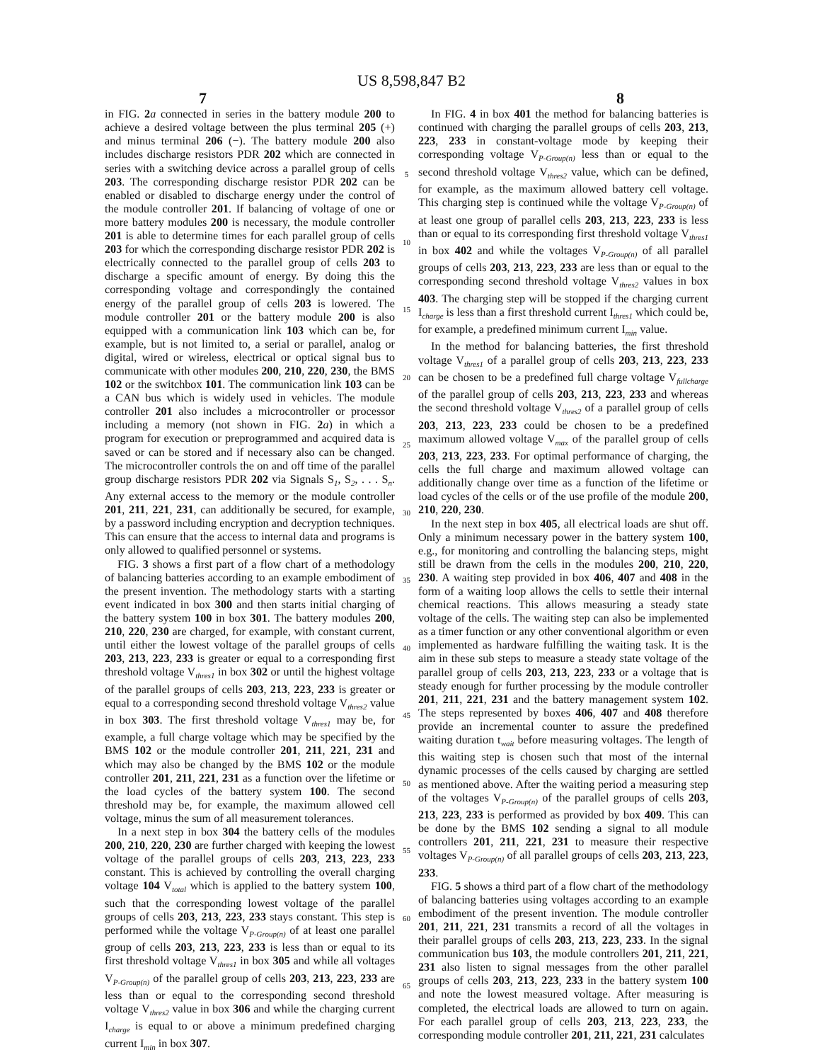US 8,598,847 B2
7 8
in FIG. 2 a connected in series in the battery module 200 to achieve a desired voltage between the plus terminal 205 (+) and minus terminal 206 (−). The battery module 200 also includes discharge resistors PDR 202 which are connected in series with a switching device across a parallel group of cells 203. The corresponding discharge resistor PDR 202 can be enabled or disabled to discharge energy under the control of the module controller 201. If balancing of voltage of one or more battery modules 200 is necessary, the module controller 201 is able to determine times for each parallel group of cells 203 for which the corresponding discharge resistor PDR 202 is electrically connected to the parallel group of cells 203 to discharge a specific amount of energy. By doing this the corresponding voltage and correspondingly the contained energy of the parallel group of cells 203 is lowered. The module controller 201 or the battery module 200 is also equipped with a communication link 103 which can be, for example, but is not limited to, a serial or parallel, analog or digital, wired or wireless, electrical or optical signal bus to communicate with other modules 200, 210, 220, 230, the BMS 102 or the switchbox 101. The communication link 103 can be a CAN bus which is widely used in vehicles. The module controller 201 also includes a microcontroller or processor including a memory (not shown in FIG. 2 a) in which a program for execution or preprogrammed and acquired data is saved or can be stored and if necessary also can be changed. The microcontroller controls the on and off time of the parallel group discharge resistors PDR 202 via Signals S<sub>1</sub>, S<sub>2</sub>, . . . S<sub>n</sub>. Any external access to the memory or the module controller 201, 211, 221, 231, can additionally be secured, for example, by a password including encryption and decryption techniques. This can ensure that the access to internal data and programs is only allowed to qualified personnel or systems.
FIG. 3 shows a first part of a flow chart of a methodology of balancing batteries according to an example embodiment of the present invention. The methodology starts with a starting event indicated in box 300 and then starts initial charging of the battery system 100 in box 301. The battery modules 200, 210, 220, 230 are charged, for example, with constant current, until either the lowest voltage of the parallel groups of cells 203, 213, 223, 233 is greater or equal to a corresponding first threshold voltage V<sub>thres1</sub> in box 302 or until the highest voltage of the parallel groups of cells 203, 213, 223, 233 is greater or equal to a corresponding second threshold voltage V<sub>thres2</sub> value in box 303. The first threshold voltage V<sub>thres1</sub> may be, for example, a full charge voltage which may be specified by the BMS 102 or the module controller 201, 211, 221, 231 and which may also be changed by the BMS 102 or the module controller 201, 211, 221, 231 as a function over the lifetime or the load cycles of the battery system 100. The second threshold may be, for example, the maximum allowed cell voltage, minus the sum of all measurement tolerances.
In a next step in box 304 the battery cells of the modules 200, 210, 220, 230 are further charged with keeping the lowest voltage of the parallel groups of cells 203, 213, 223, 233 constant. This is achieved by controlling the overall charging voltage 104 V<sub>total</sub> which is applied to the battery system 100, such that the corresponding lowest voltage of the parallel groups of cells 203, 213, 223, 233 stays constant. This step is performed while the voltage V<sub>P-Group(n)</sub> of at least one parallel group of cells 203, 213, 223, 233 is less than or equal to its first threshold voltage V<sub>thres1</sub> in box 305 and while all voltages V<sub>P-Group(n)</sub> of the parallel group of cells 203, 213, 223, 233 are less than or equal to the corresponding second threshold voltage V<sub>thres2</sub> value in box 306 and while the charging current I<sub>charge</sub> is equal to or above a minimum predefined charging current I<sub>min</sub> in box 307.
5
10
15
20
25
30
35
40
45
50
55
60
65
In FIG. 4 in box 401 the method for balancing batteries is continued with charging the parallel groups of cells 203, 213, 223, 233 in constant-voltage mode by keeping their corresponding voltage V<sub>P-Group(n)</sub> less than or equal to the second threshold voltage V<sub>thres2</sub> value, which can be defined, for example, as the maximum allowed battery cell voltage. This charging step is continued while the voltage V<sub>P-Group(n)</sub> of at least one group of parallel cells 203, 213, 223, 233 is less than or equal to its corresponding first threshold voltage V<sub>thres1</sub> in box 402 and while the voltages V<sub>P-Group(n)</sub> of all parallel groups of cells 203, 213, 223, 233 are less than or equal to the corresponding second threshold voltage V<sub>thres2</sub> values in box 403. The charging step will be stopped if the charging current I<sub>charge</sub> is less than a first threshold current I<sub>thres1</sub> which could be, for example, a predefined minimum current I<sub>min</sub> value.
In the method for balancing batteries, the first threshold voltage V<sub>thres1</sub> of a parallel group of cells 203, 213, 223, 233 can be chosen to be a predefined full charge voltage V<sub>fullcharge</sub> of the parallel group of cells 203, 213, 223, 233 and whereas the second threshold voltage V<sub>thres2</sub> of a parallel group of cells 203, 213, 223, 233 could be chosen to be a predefined maximum allowed voltage V<sub>max</sub> of the parallel group of cells 203, 213, 223, 233. For optimal performance of charging, the cells the full charge and maximum allowed voltage can additionally change over time as a function of the lifetime or load cycles of the cells or of the use profile of the module 200, 210, 220, 230.
In the next step in box 405, all electrical loads are shut off. Only a minimum necessary power in the battery system 100, e.g., for monitoring and controlling the balancing steps, might still be drawn from the cells in the modules 200, 210, 220, 230. A waiting step provided in box 406, 407 and 408 in the form of a waiting loop allows the cells to settle their internal chemical reactions. This allows measuring a steady state voltage of the cells. The waiting step can also be implemented as a timer function or any other conventional algorithm or even implemented as hardware fulfilling the waiting task. It is the aim in these sub steps to measure a steady state voltage of the parallel group of cells 203, 213, 223, 233 or a voltage that is steady enough for further processing by the module controller 201, 211, 221, 231 and the battery management system 102. The steps represented by boxes 406, 407 and 408 therefore provide an incremental counter to assure the predefined waiting duration t<sub>wait</sub> before measuring voltages. The length of this waiting step is chosen such that most of the internal dynamic processes of the cells caused by charging are settled as mentioned above. After the waiting period a measuring step of the voltages V<sub>P-Group(n)</sub> of the parallel groups of cells 203, 213, 223, 233 is performed as provided by box 409. This can be done by the BMS 102 sending a signal to all module controllers 201, 211, 221, 231 to measure their respective voltages V<sub>P-Group(n)</sub> of all parallel groups of cells 203, 213, 223, 233.
FIG. 5 shows a third part of a flow chart of the methodology of balancing batteries using voltages according to an example embodiment of the present invention. The module controller 201, 211, 221, 231 transmits a record of all the voltages in their parallel groups of cells 203, 213, 223, 233. In the signal communication bus 103, the module controllers 201, 211, 221, 231 also listen to signal messages from the other parallel groups of cells 203, 213, 223, 233 in the battery system 100 and note the lowest measured voltage. After measuring is completed, the electrical loads are allowed to turn on again. For each parallel group of cells 203, 213, 223, 233, the corresponding module controller 201, 211, 221, 231 calculates